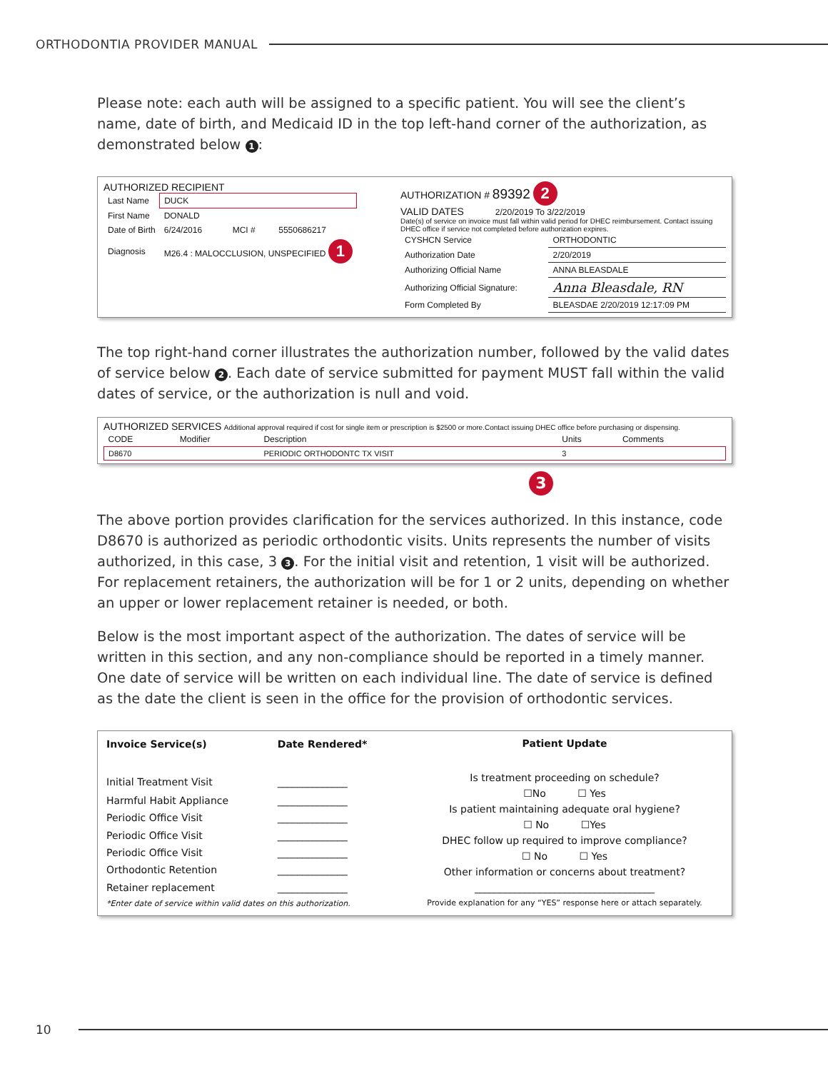ORTHODONTIA PROVIDER MANUAL
Please note: each auth will be assigned to a specific patient. You will see the client’s name, date of birth, and Medicaid ID in the top left-hand corner of the authorization, as demonstrated below 1:
AUTHORIZED RECIPIENT
| Last Name | DUCK | | |
| First Name | DONALD | | |
| Date of Birth | 6/24/2016 | MCI # | 5550686217 |
| Diagnosis | M26.4 : MALOCCLUSION, UNSPECIFIED 1 | | |
AUTHORIZATION # 89392 2
VALID DATES 2/20/2019 To 3/22/2019
Date(s) of service on invoice must fall within valid period for DHEC reimbursement. Contact issuing DHEC office if service not completed before authorization expires.
| CYSHCN Service | ORTHODONTIC |
| Authorization Date | 2/20/2019 |
| Authorizing Official Name | ANNA BLEASDALE |
| Authorizing Official Signature: | Anna Bleasdale, RN |
| Form Completed By | BLEASDAE 2/20/2019 12:17:09 PM |
The top right-hand corner illustrates the authorization number, followed by the valid dates of service below 2. Each date of service submitted for payment MUST fall within the valid dates of service, or the authorization is null and void.
AUTHORIZED SERVICES Additional approval required if cost for single item or prescription is $2500 or more.Contact issuing DHEC office before purchasing or dispensing.
| CODE | Modifier | Description | Units | Comments |
| --- | --- | --- | --- | --- |
| D8670 | | PERIODIC ORTHODONTC TX VISIT | 3 | |
3
The above portion provides clarification for the services authorized. In this instance, code D8670 is authorized as periodic orthodontic visits. Units represents the number of visits authorized, in this case, 3 3. For the initial visit and retention, 1 visit will be authorized. For replacement retainers, the authorization will be for 1 or 2 units, depending on whether an upper or lower replacement retainer is needed, or both.
Below is the most important aspect of the authorization. The dates of service will be written in this section, and any non-compliance should be reported in a timely manner. One date of service will be written on each individual line. The date of service is defined as the date the client is seen in the office for the provision of orthodontic services.
| Invoice Service(s) | Date Rendered* |
| --- | --- |
| Initial Treatment Visit | ______________ |
| Harmful Habit Appliance | ______________ |
| Periodic Office Visit | ______________ |
| Periodic Office Visit | ______________ |
| Periodic Office Visit | ______________ |
| Orthodontic Retention | ______________ |
| Retainer replacement | ______________ |
| *Enter date of service within valid dates on this authorization. | |
Patient Update
Is treatment proceeding on schedule?
☐No ☐ Yes
Is patient maintaining adequate oral hygiene?
☐ No ☐Yes
DHEC follow up required to improve compliance?
☐ No ☐ Yes
Other information or concerns about treatment?
____________________________________
Provide explanation for any “YES” response here or attach separately.
10